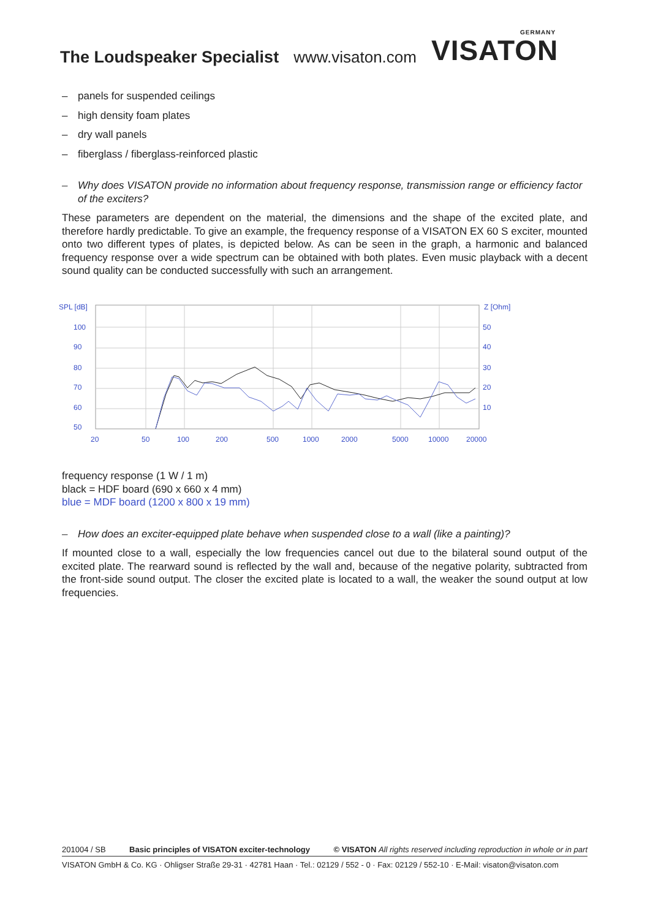The Loudspeaker Specialist www.visaton.com
GERMANY
VISATON
– panels for suspended ceilings
– high density foam plates
– dry wall panels
– fiberglass / fiberglass-reinforced plastic
– Why does VISATON provide no information about frequency response, transmission range or efficiency factor of the exciters?
These parameters are dependent on the material, the dimensions and the shape of the excited plate, and therefore hardly predictable. To give an example, the frequency response of a VISATON EX 60 S exciter, mounted onto two different types of plates, is depicted below. As can be seen in the graph, a harmonic and balanced frequency response over a wide spectrum can be obtained with both plates. Even music playback with a decent sound quality can be conducted successfully with such an arrangement.
SPL [dB]
100
90
80
70
60
50
Z [Ohm]
50
40
30
20
10
20
50
100
200
500
1000
2000
5000
10000
20000
frequency response (1 W / 1 m)
black = HDF board (690 x 660 x 4 mm)
blue = MDF board (1200 x 800 x 19 mm)
– How does an exciter-equipped plate behave when suspended close to a wall (like a painting)?
If mounted close to a wall, especially the low frequencies cancel out due to the bilateral sound output of the excited plate. The rearward sound is reflected by the wall and, because of the negative polarity, subtracted from the front-side sound output. The closer the excited plate is located to a wall, the weaker the sound output at low frequencies.
201004 / SB Basic principles of VISATON exciter-technology © VISATON All rights reserved including reproduction in whole or in part
VISATON GmbH & Co. KG · Ohligser Straße 29-31 · 42781 Haan · Tel.: 02129 / 552 - 0 · Fax: 02129 / 552-10 · E-Mail: visaton@visaton.com